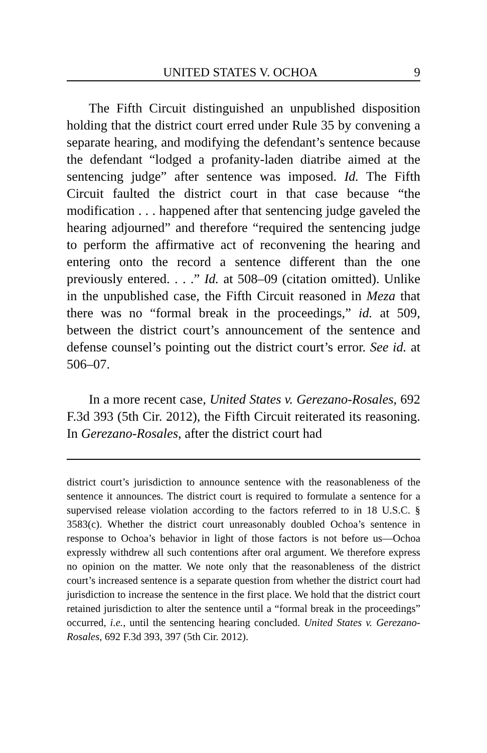UNITED STATES V. OCHOA 9
The Fifth Circuit distinguished an unpublished disposition holding that the district court erred under Rule 35 by convening a separate hearing, and modifying the defendant’s sentence because the defendant “lodged a profanity-laden diatribe aimed at the sentencing judge” after sentence was imposed. Id. The Fifth Circuit faulted the district court in that case because “the modification . . . happened after that sentencing judge gaveled the hearing adjourned” and therefore “required the sentencing judge to perform the affirmative act of reconvening the hearing and entering onto the record a sentence different than the one previously entered. . . .” Id. at 508–09 (citation omitted). Unlike in the unpublished case, the Fifth Circuit reasoned in Meza that there was no “formal break in the proceedings,” id. at 509, between the district court’s announcement of the sentence and defense counsel’s pointing out the district court’s error. See id. at 506–07.
In a more recent case, United States v. Gerezano-Rosales, 692 F.3d 393 (5th Cir. 2012), the Fifth Circuit reiterated its reasoning. In Gerezano-Rosales, after the district court had
district court’s jurisdiction to announce sentence with the reasonableness of the sentence it announces. The district court is required to formulate a sentence for a supervised release violation according to the factors referred to in 18 U.S.C. § 3583(c). Whether the district court unreasonably doubled Ochoa’s sentence in response to Ochoa’s behavior in light of those factors is not before us—Ochoa expressly withdrew all such contentions after oral argument. We therefore express no opinion on the matter. We note only that the reasonableness of the district court’s increased sentence is a separate question from whether the district court had jurisdiction to increase the sentence in the first place. We hold that the district court retained jurisdiction to alter the sentence until a “formal break in the proceedings” occurred, i.e., until the sentencing hearing concluded. United States v. Gerezano-Rosales, 692 F.3d 393, 397 (5th Cir. 2012).